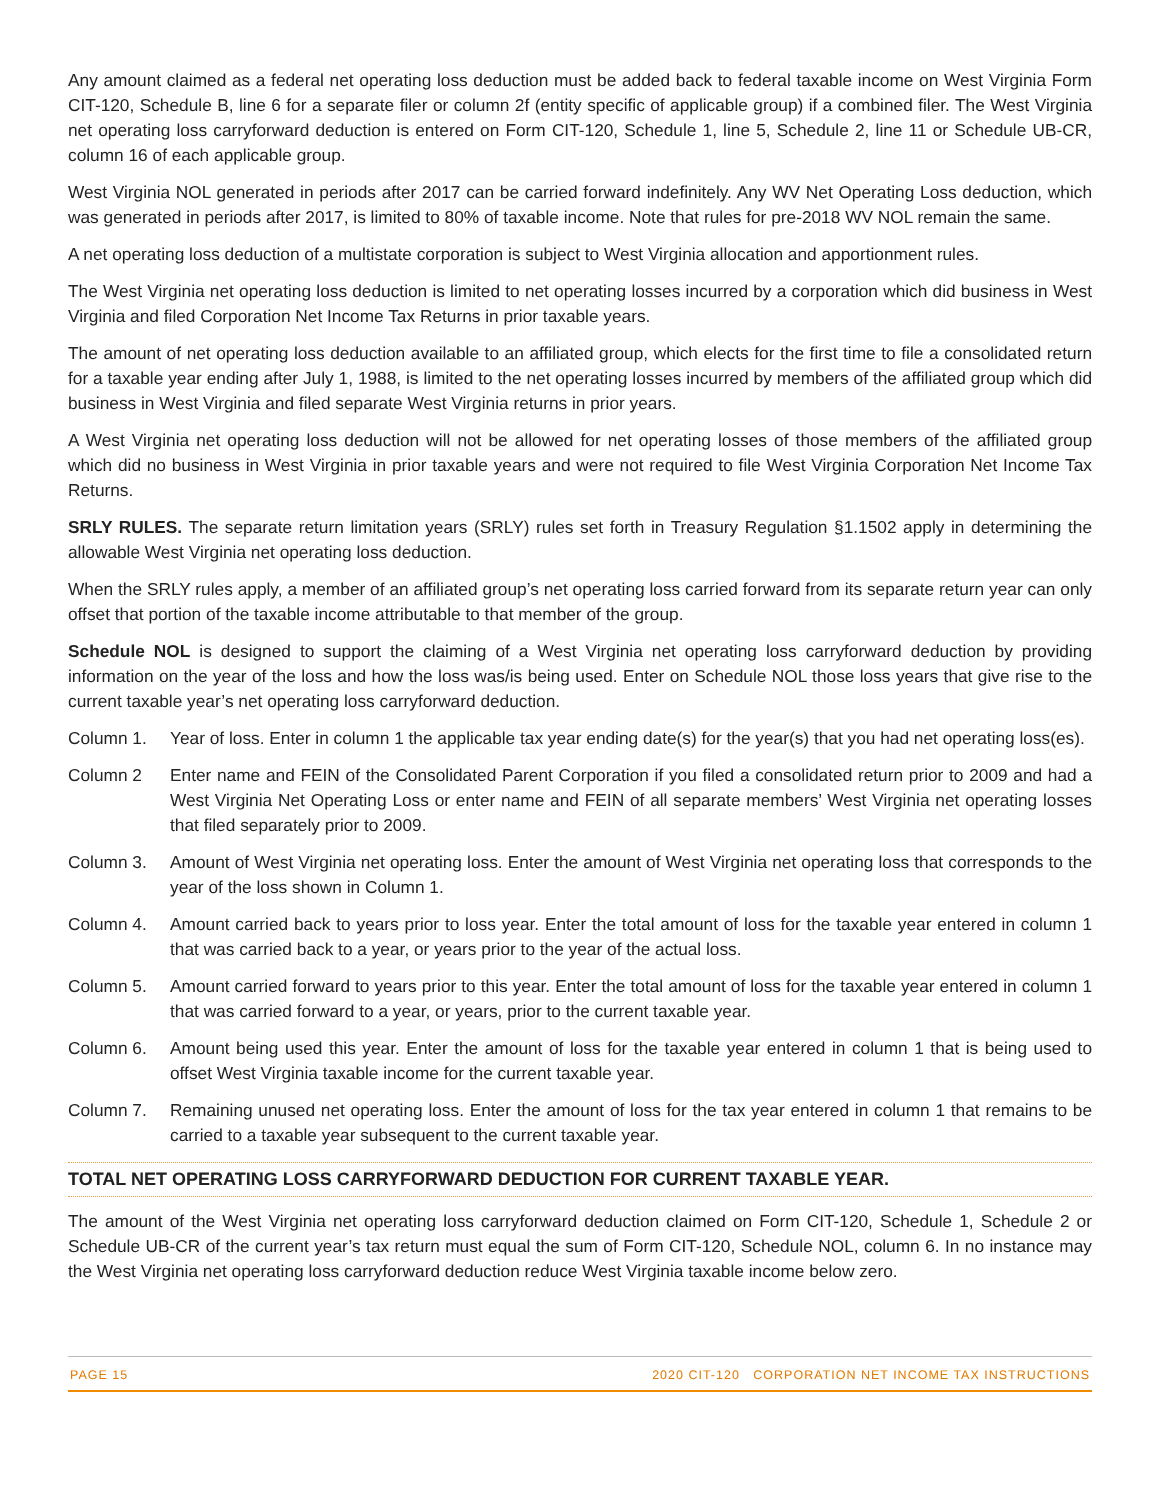Any amount claimed as a federal net operating loss deduction must be added back to federal taxable income on West Virginia Form CIT-120, Schedule B, line 6 for a separate filer or column 2f (entity specific of applicable group) if a combined filer. The West Virginia net operating loss carryforward deduction is entered on Form CIT-120, Schedule 1, line 5, Schedule 2, line 11 or Schedule UB-CR, column 16 of each applicable group.
West Virginia NOL generated in periods after 2017 can be carried forward indefinitely. Any WV Net Operating Loss deduction, which was generated in periods after 2017, is limited to 80% of taxable income. Note that rules for pre-2018 WV NOL remain the same.
A net operating loss deduction of a multistate corporation is subject to West Virginia allocation and apportionment rules.
The West Virginia net operating loss deduction is limited to net operating losses incurred by a corporation which did business in West Virginia and filed Corporation Net Income Tax Returns in prior taxable years.
The amount of net operating loss deduction available to an affiliated group, which elects for the first time to file a consolidated return for a taxable year ending after July 1, 1988, is limited to the net operating losses incurred by members of the affiliated group which did business in West Virginia and filed separate West Virginia returns in prior years.
A West Virginia net operating loss deduction will not be allowed for net operating losses of those members of the affiliated group which did no business in West Virginia in prior taxable years and were not required to file West Virginia Corporation Net Income Tax Returns.
SRLY RULES. The separate return limitation years (SRLY) rules set forth in Treasury Regulation §1.1502 apply in determining the allowable West Virginia net operating loss deduction.
When the SRLY rules apply, a member of an affiliated group’s net operating loss carried forward from its separate return year can only offset that portion of the taxable income attributable to that member of the group.
Schedule NOL is designed to support the claiming of a West Virginia net operating loss carryforward deduction by providing information on the year of the loss and how the loss was/is being used. Enter on Schedule NOL those loss years that give rise to the current taxable year’s net operating loss carryforward deduction.
Column 1. Year of loss. Enter in column 1 the applicable tax year ending date(s) for the year(s) that you had net operating loss(es).
Column 2 Enter name and FEIN of the Consolidated Parent Corporation if you filed a consolidated return prior to 2009 and had a West Virginia Net Operating Loss or enter name and FEIN of all separate members’ West Virginia net operating losses that filed separately prior to 2009.
Column 3. Amount of West Virginia net operating loss. Enter the amount of West Virginia net operating loss that corresponds to the year of the loss shown in Column 1.
Column 4. Amount carried back to years prior to loss year. Enter the total amount of loss for the taxable year entered in column 1 that was carried back to a year, or years prior to the year of the actual loss.
Column 5. Amount carried forward to years prior to this year. Enter the total amount of loss for the taxable year entered in column 1 that was carried forward to a year, or years, prior to the current taxable year.
Column 6. Amount being used this year. Enter the amount of loss for the taxable year entered in column 1 that is being used to offset West Virginia taxable income for the current taxable year.
Column 7. Remaining unused net operating loss. Enter the amount of loss for the tax year entered in column 1 that remains to be carried to a taxable year subsequent to the current taxable year.
TOTAL NET OPERATING LOSS CARRYFORWARD DEDUCTION FOR CURRENT TAXABLE YEAR.
The amount of the West Virginia net operating loss carryforward deduction claimed on Form CIT-120, Schedule 1, Schedule 2 or Schedule UB-CR of the current year’s tax return must equal the sum of Form CIT-120, Schedule NOL, column 6. In no instance may the West Virginia net operating loss carryforward deduction reduce West Virginia taxable income below zero.
PAGE 15 2020 CIT-120 CORPORATION NET INCOME TAX INSTRUCTIONS